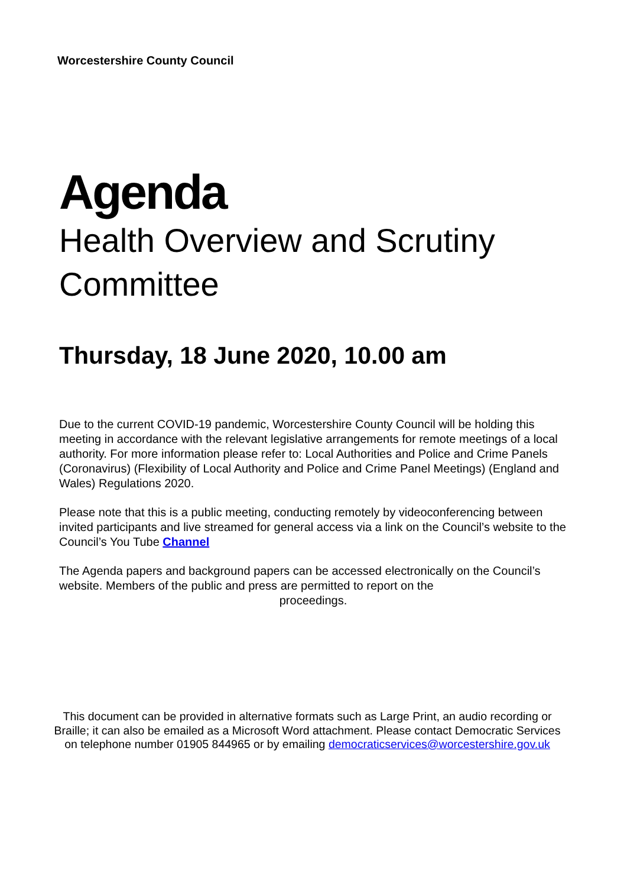Worcestershire County Council
Agenda
Health Overview and Scrutiny Committee
Thursday, 18 June 2020, 10.00 am
Due to the current COVID-19 pandemic, Worcestershire County Council will be holding this meeting in accordance with the relevant legislative arrangements for remote meetings of a local authority. For more information please refer to: Local Authorities and Police and Crime Panels (Coronavirus) (Flexibility of Local Authority and Police and Crime Panel Meetings) (England and Wales) Regulations 2020.
Please note that this is a public meeting, conducting remotely by videoconferencing between invited participants and live streamed for general access via a link on the Council’s website to the Council’s You Tube Channel
The Agenda papers and background papers can be accessed electronically on the Council’s website. Members of the public and press are permitted to report on the
proceedings.
This document can be provided in alternative formats such as Large Print, an audio recording or Braille; it can also be emailed as a Microsoft Word attachment. Please contact Democratic Services on telephone number 01905 844965 or by emailing democraticservices@worcestershire.gov.uk